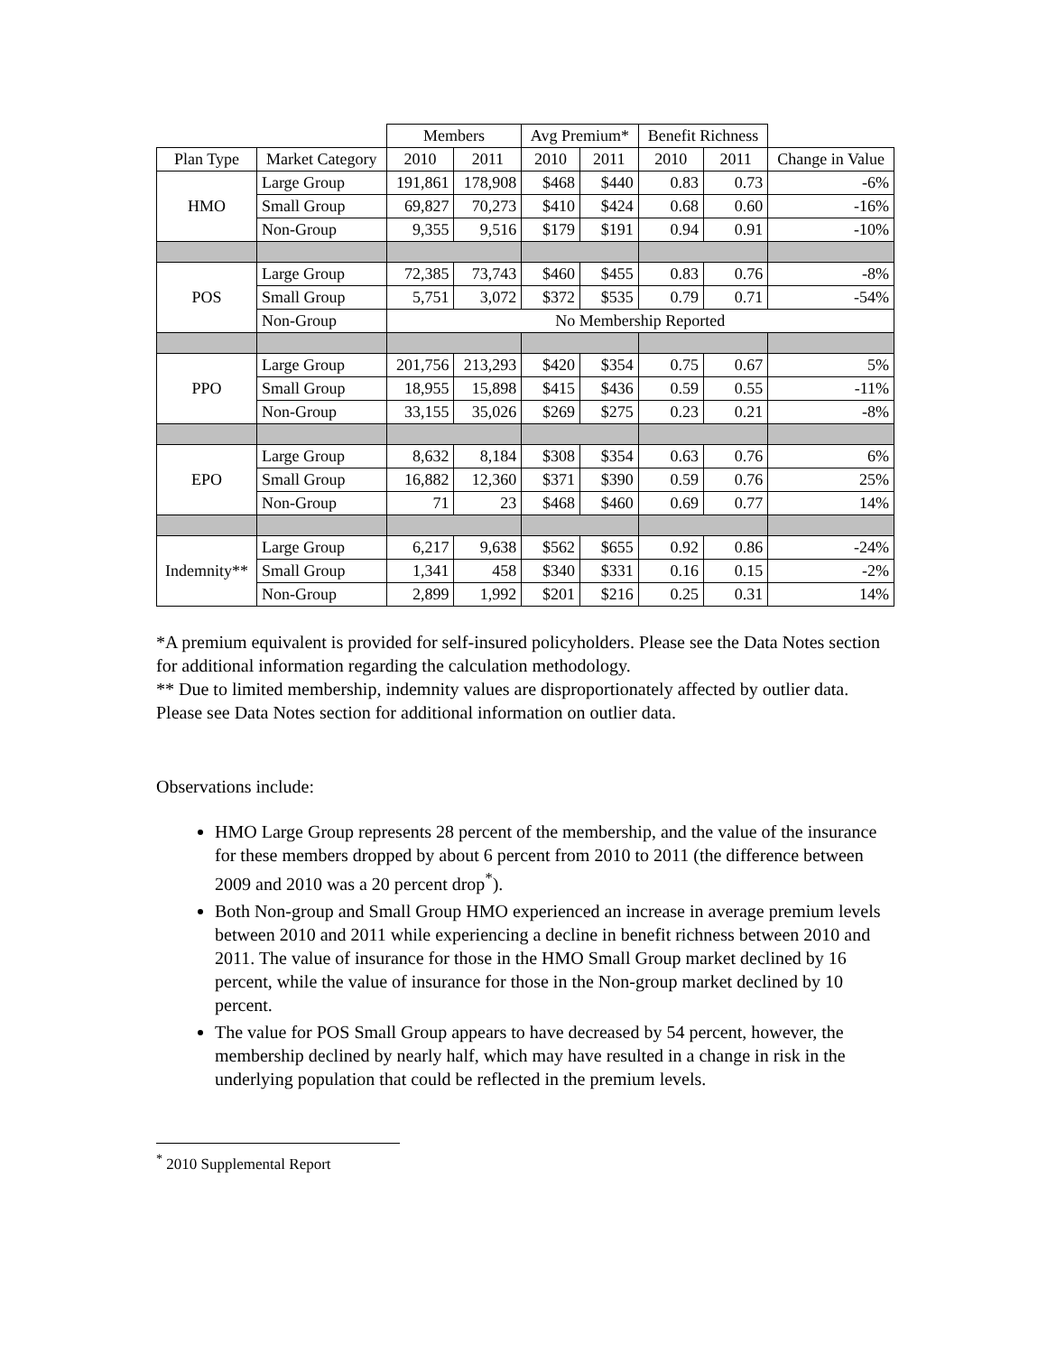| | | Members | | Avg Premium* | | Benefit Richness | | |
| --- | --- | --- | --- | --- | --- | --- | --- | --- |
| Plan Type | Market Category | 2010 | 2011 | 2010 | 2011 | 2010 | 2011 | Change in Value |
| HMO | Large Group | 191,861 | 178,908 | $468 | $440 | 0.83 | 0.73 | -6% |
| | Small Group | 69,827 | 70,273 | $410 | $424 | 0.68 | 0.60 | -16% |
| | Non-Group | 9,355 | 9,516 | $179 | $191 | 0.94 | 0.91 | -10% |
| POS | Large Group | 72,385 | 73,743 | $460 | $455 | 0.83 | 0.76 | -8% |
| | Small Group | 5,751 | 3,072 | $372 | $535 | 0.79 | 0.71 | -54% |
| | Non-Group | No Membership Reported | | | | | | |
| PPO | Large Group | 201,756 | 213,293 | $420 | $354 | 0.75 | 0.67 | 5% |
| | Small Group | 18,955 | 15,898 | $415 | $436 | 0.59 | 0.55 | -11% |
| | Non-Group | 33,155 | 35,026 | $269 | $275 | 0.23 | 0.21 | -8% |
| EPO | Large Group | 8,632 | 8,184 | $308 | $354 | 0.63 | 0.76 | 6% |
| | Small Group | 16,882 | 12,360 | $371 | $390 | 0.59 | 0.76 | 25% |
| | Non-Group | 71 | 23 | $468 | $460 | 0.69 | 0.77 | 14% |
| Indemnity** | Large Group | 6,217 | 9,638 | $562 | $655 | 0.92 | 0.86 | -24% |
| | Small Group | 1,341 | 458 | $340 | $331 | 0.16 | 0.15 | -2% |
| | Non-Group | 2,899 | 1,992 | $201 | $216 | 0.25 | 0.31 | 14% |
*A premium equivalent is provided for self-insured policyholders. Please see the Data Notes section for additional information regarding the calculation methodology.
** Due to limited membership, indemnity values are disproportionately affected by outlier data. Please see Data Notes section for additional information on outlier data.
Observations include:
HMO Large Group represents 28 percent of the membership, and the value of the insurance for these members dropped by about 6 percent from 2010 to 2011 (the difference between 2009 and 2010 was a 20 percent drop<sup>*</sup>).
Both Non-group and Small Group HMO experienced an increase in average premium levels between 2010 and 2011 while experiencing a decline in benefit richness between 2010 and 2011. The value of insurance for those in the HMO Small Group market declined by 16 percent, while the value of insurance for those in the Non-group market declined by 10 percent.
The value for POS Small Group appears to have decreased by 54 percent, however, the membership declined by nearly half, which may have resulted in a change in risk in the underlying population that could be reflected in the premium levels.
<sup>*</sup> 2010 Supplemental Report